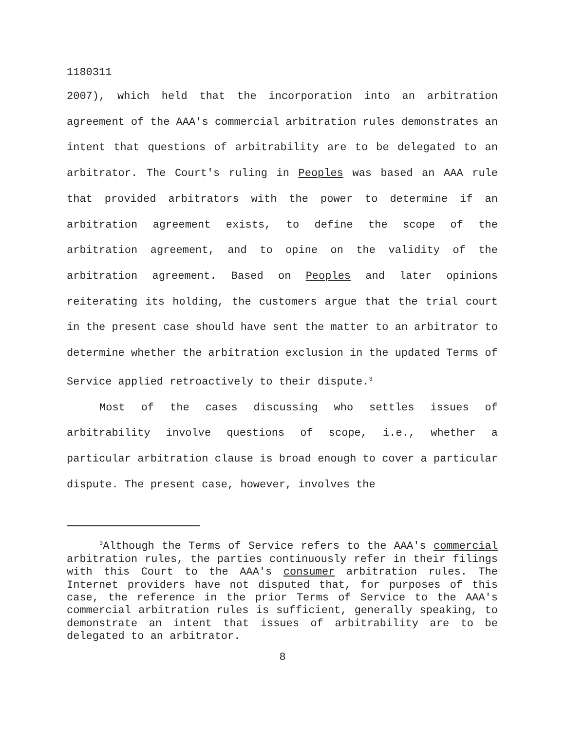1180311
2007), which held that the incorporation into an arbitration agreement of the AAA's commercial arbitration rules demonstrates an intent that questions of arbitrability are to be delegated to an arbitrator. The Court's ruling in Peoples was based an AAA rule that provided arbitrators with the power to determine if an arbitration agreement exists, to define the scope of the arbitration agreement, and to opine on the validity of the arbitration agreement. Based on Peoples and later opinions reiterating its holding, the customers argue that the trial court in the present case should have sent the matter to an arbitrator to determine whether the arbitration exclusion in the updated Terms of Service applied retroactively to their dispute.<sup>3</sup>
Most of the cases discussing who settles issues of arbitrability involve questions of scope, i.e., whether a particular arbitration clause is broad enough to cover a particular dispute. The present case, however, involves the
<sup>3</sup> Although the Terms of Service refers to the AAA's commercial arbitration rules, the parties continuously refer in their filings with this Court to the AAA's consumer arbitration rules. The Internet providers have not disputed that, for purposes of this case, the reference in the prior Terms of Service to the AAA's commercial arbitration rules is sufficient, generally speaking, to demonstrate an intent that issues of arbitrability are to be delegated to an arbitrator.
8